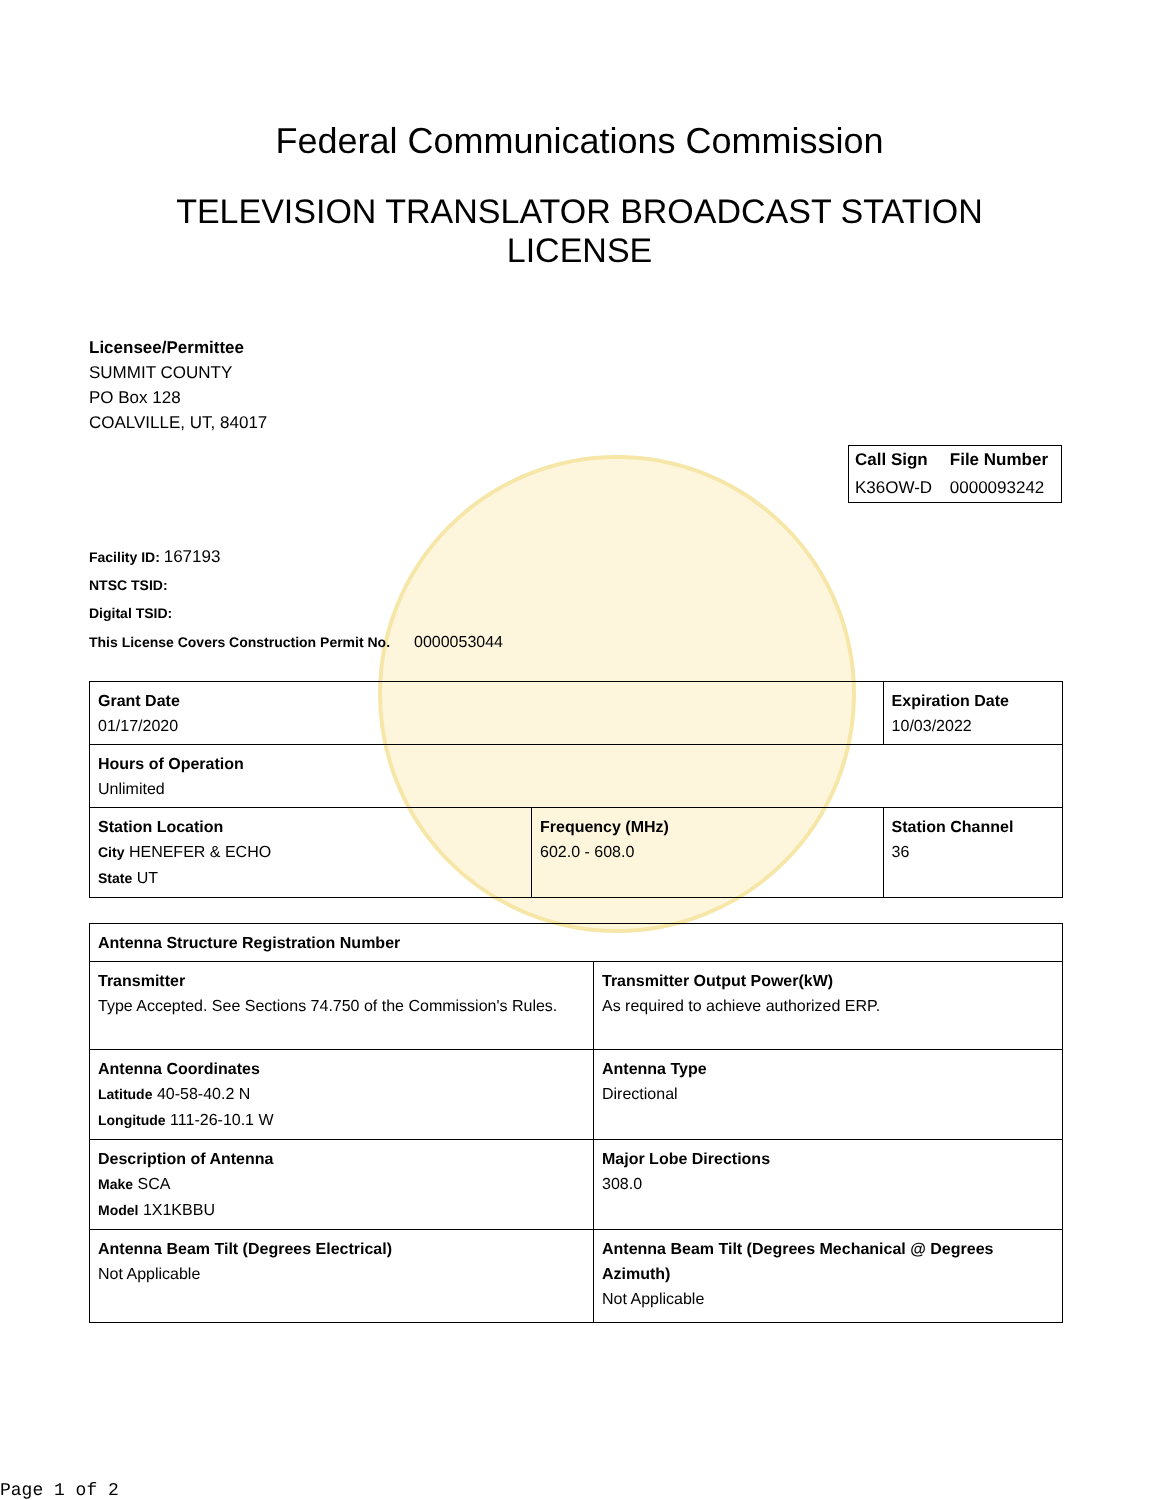Federal Communications Commission
TELEVISION TRANSLATOR BROADCAST STATION
LICENSE
Licensee/Permittee
SUMMIT COUNTY
PO Box 128
COALVILLE, UT, 84017
| Call Sign | File Number |
| --- | --- |
| K36OW-D | 0000093242 |
Facility ID: 167193
NTSC TSID:
Digital TSID:
This License Covers Construction Permit No. 0000053044
| Grant Date 01/17/2020 | | Expiration Date 10/03/2022 | |
| Hours of Operation Unlimited | | | |
| Station Location City HENEFER & ECHO State UT | Frequency (MHz) 602.0 - 608.0 | | Station Channel 36 |
| Antenna Structure Registration Number | |
| Transmitter Type Accepted. See Sections 74.750 of the Commission's Rules. | Transmitter Output Power(kW) As required to achieve authorized ERP. |
| Antenna Coordinates Latitude 40-58-40.2 N Longitude 111-26-10.1 W | Antenna Type Directional |
| Description of Antenna Make SCA Model 1X1KBBU | Major Lobe Directions 308.0 |
| Antenna Beam Tilt (Degrees Electrical) Not Applicable | Antenna Beam Tilt (Degrees Mechanical @ Degrees Azimuth) Not Applicable |
Page 1 of 2